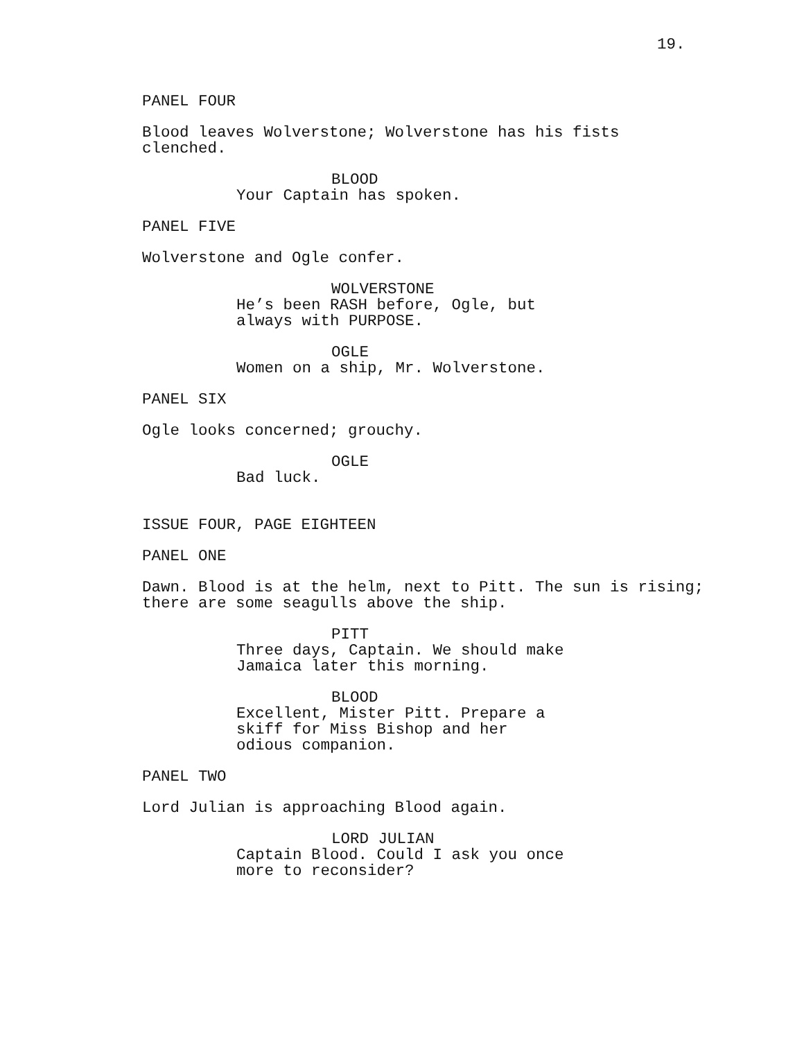19.
PANEL FOUR
Blood leaves Wolverstone; Wolverstone has his fists clenched.
BLOOD
Your Captain has spoken.
PANEL FIVE
Wolverstone and Ogle confer.
WOLVERSTONE
He’s been RASH before, Ogle, but always with PURPOSE.
OGLE
Women on a ship, Mr. Wolverstone.
PANEL SIX
Ogle looks concerned; grouchy.
OGLE
Bad luck.
ISSUE FOUR, PAGE EIGHTEEN
PANEL ONE
Dawn. Blood is at the helm, next to Pitt. The sun is rising; there are some seagulls above the ship.
PITT
Three days, Captain. We should make Jamaica later this morning.
BLOOD
Excellent, Mister Pitt. Prepare a skiff for Miss Bishop and her odious companion.
PANEL TWO
Lord Julian is approaching Blood again.
LORD JULIAN
Captain Blood. Could I ask you once more to reconsider?